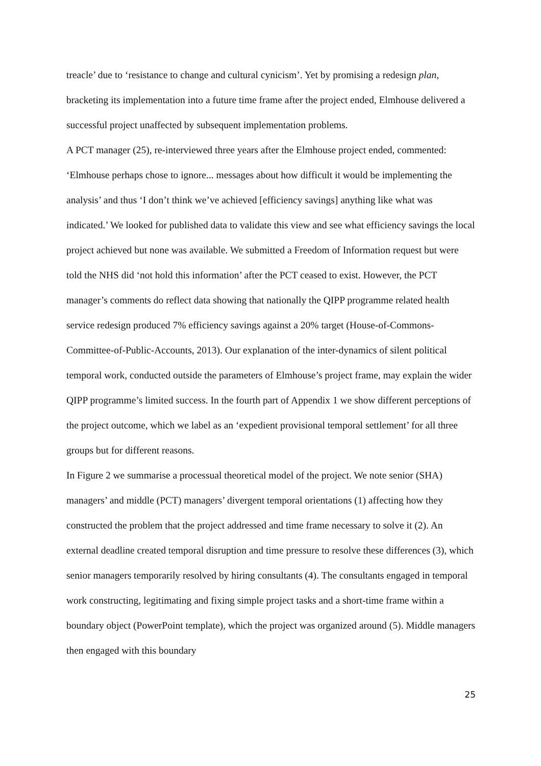treacle’ due to ‘resistance to change and cultural cynicism’. Yet by promising a redesign plan, bracketing its implementation into a future time frame after the project ended, Elmhouse delivered a successful project unaffected by subsequent implementation problems.
A PCT manager (25), re-interviewed three years after the Elmhouse project ended, commented: ‘Elmhouse perhaps chose to ignore... messages about how difficult it would be implementing the analysis’ and thus ‘I don’t think we’ve achieved [efficiency savings] anything like what was indicated.’ We looked for published data to validate this view and see what efficiency savings the local project achieved but none was available. We submitted a Freedom of Information request but were told the NHS did ‘not hold this information’ after the PCT ceased to exist. However, the PCT manager’s comments do reflect data showing that nationally the QIPP programme related health service redesign produced 7% efficiency savings against a 20% target (House-of-Commons-Committee-of-Public-Accounts, 2013). Our explanation of the inter-dynamics of silent political temporal work, conducted outside the parameters of Elmhouse’s project frame, may explain the wider QIPP programme’s limited success. In the fourth part of Appendix 1 we show different perceptions of the project outcome, which we label as an ‘expedient provisional temporal settlement’ for all three groups but for different reasons.
In Figure 2 we summarise a processual theoretical model of the project. We note senior (SHA) managers’ and middle (PCT) managers’ divergent temporal orientations (1) affecting how they constructed the problem that the project addressed and time frame necessary to solve it (2). An external deadline created temporal disruption and time pressure to resolve these differences (3), which senior managers temporarily resolved by hiring consultants (4). The consultants engaged in temporal work constructing, legitimating and fixing simple project tasks and a short-time frame within a boundary object (PowerPoint template), which the project was organized around (5). Middle managers then engaged with this boundary
25